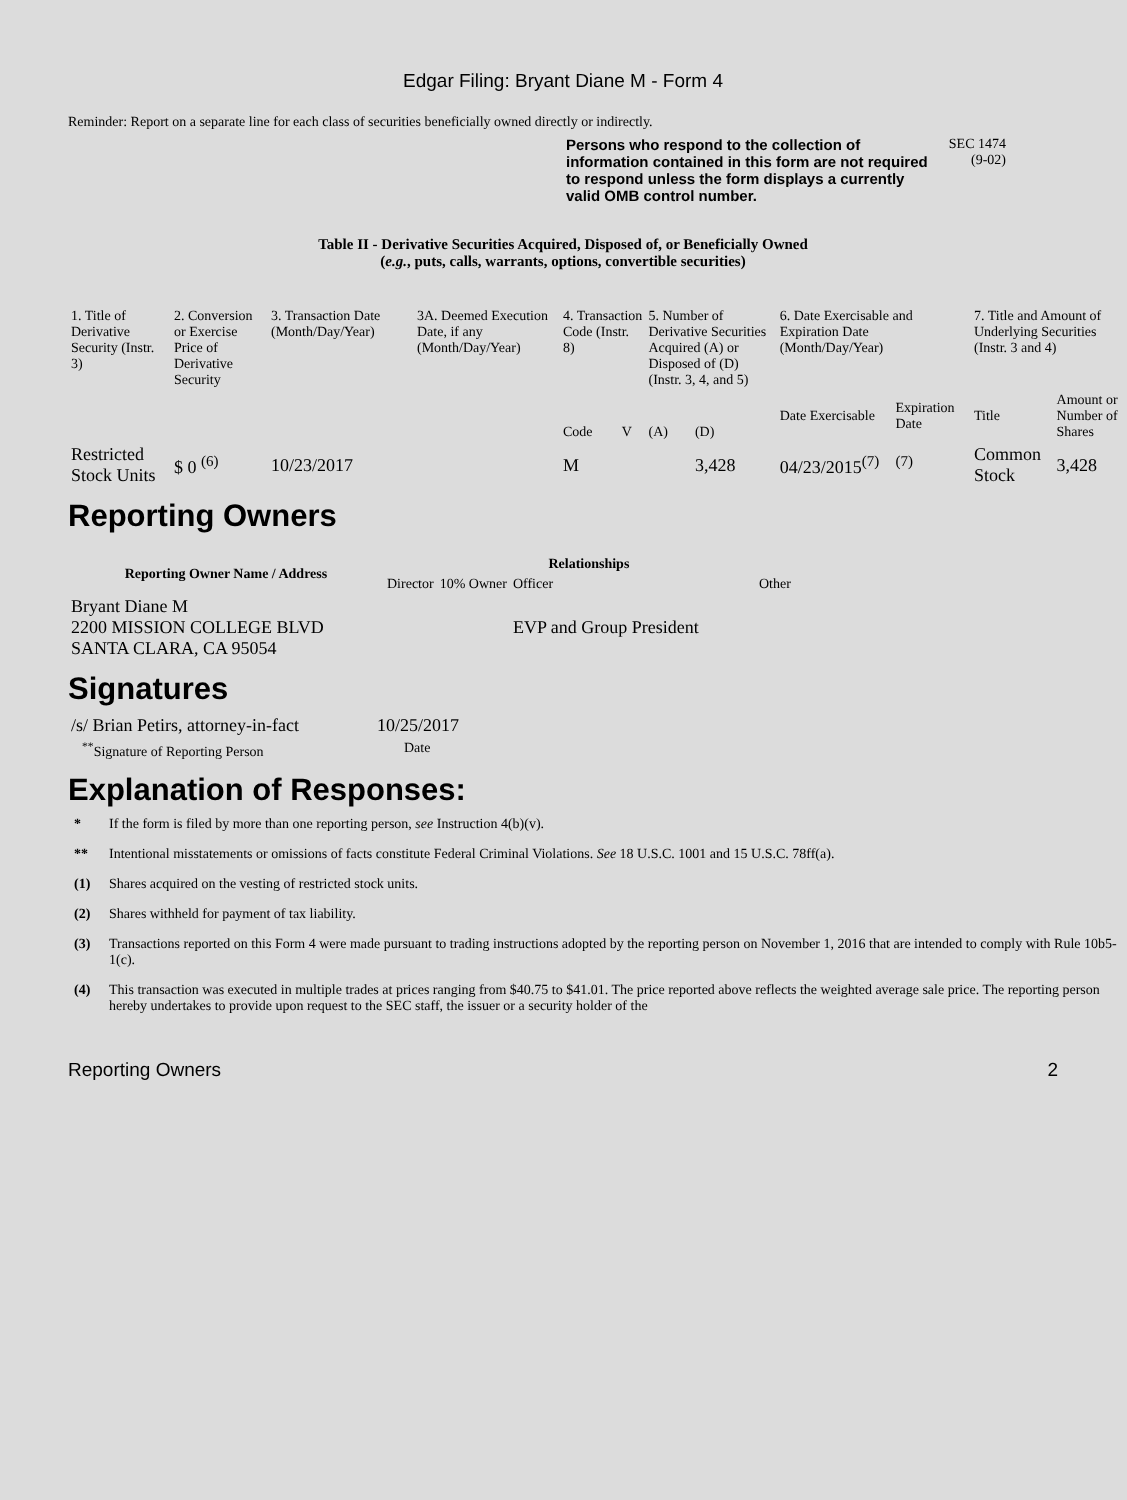Edgar Filing: Bryant Diane M - Form 4
Reminder: Report on a separate line for each class of securities beneficially owned directly or indirectly.
Persons who respond to the collection of information contained in this form are not required to respond unless the form displays a currently valid OMB control number.
SEC 1474
(9-02)
Table II - Derivative Securities Acquired, Disposed of, or Beneficially Owned
(e.g., puts, calls, warrants, options, convertible securities)
| 1. Title of Derivative Security (Instr. 3) | 2. Conversion or Exercise Price of Derivative Security | 3. Transaction Date (Month/Day/Year) | 3A. Deemed Execution Date, if any (Month/Day/Year) | 4. Transaction Code (Instr. 8) | | 5. Number of Derivative Securities Acquired (A) or Disposed of (D) (Instr. 3, 4, and 5) | | 6. Date Exercisable and Expiration Date (Month/Day/Year) | | 7. Title and Amount of Underlying Securities (Instr. 3 and 4) | |
| --- | --- | --- | --- | --- | --- | --- | --- | --- | --- | --- | --- |
| | | | | Code | V | (A) | (D) | Date Exercisable | Expiration Date | Title | Amount or Number of Shares |
| Restricted Stock Units | $ 0 <sup>(6)</sup> | 10/23/2017 | | M | | | 3,428 | 04/23/2015<sup>(7)</sup> | <sup>(7)</sup> | Common Stock | 3,428 |
Reporting Owners
| Reporting Owner Name / Address | Relationships | | | |
| --- | --- | --- | --- | --- |
| | Director | 10% Owner | Officer | Other |
| Bryant Diane M 2200 MISSION COLLEGE BLVD SANTA CLARA, CA 95054 | | | EVP and Group President | |
Signatures
| /s/ Brian Petirs, attorney-in-fact | 10/25/2017 |
| <sup>**</sup> Signature of Reporting Person | Date |
Explanation of Responses:
* If the form is filed by more than one reporting person, see Instruction 4(b)(v).
** Intentional misstatements or omissions of facts constitute Federal Criminal Violations. See 18 U.S.C. 1001 and 15 U.S.C. 78ff(a).
(1) Shares acquired on the vesting of restricted stock units.
(2) Shares withheld for payment of tax liability.
(3) Transactions reported on this Form 4 were made pursuant to trading instructions adopted by the reporting person on November 1, 2016 that are intended to comply with Rule 10b5-1(c).
(4) This transaction was executed in multiple trades at prices ranging from $40.75 to $41.01. The price reported above reflects the weighted average sale price. The reporting person hereby undertakes to provide upon request to the SEC staff, the issuer or a security holder of the
Reporting Owners 2